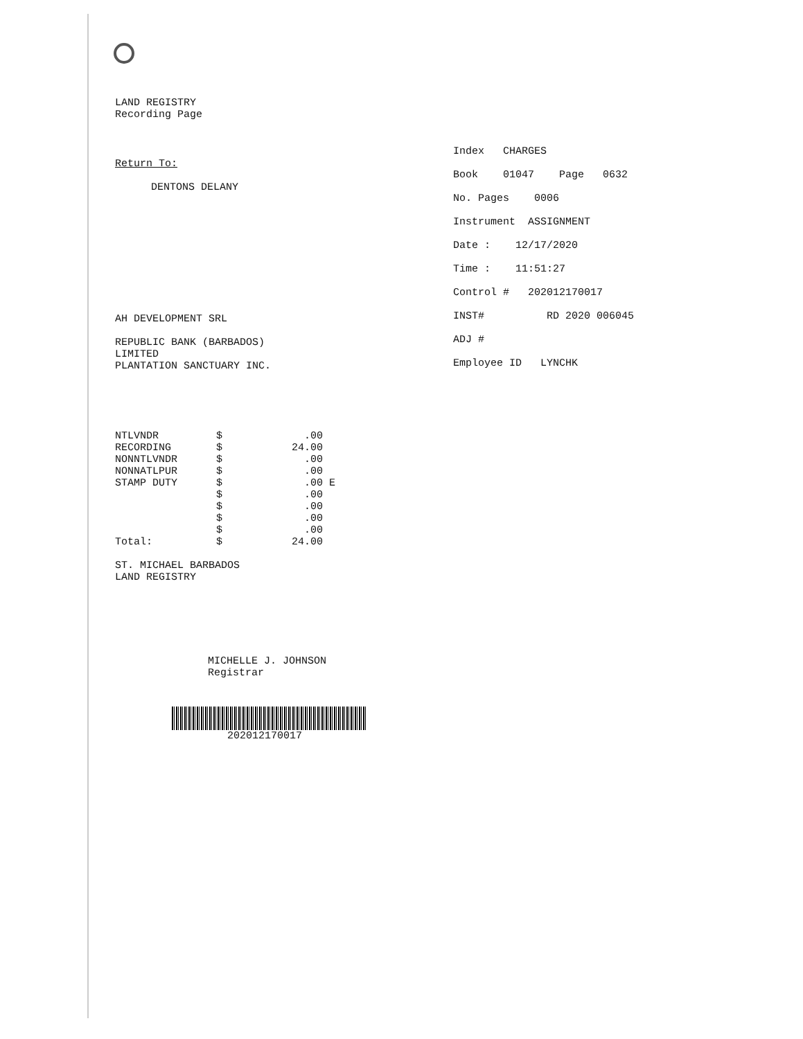LAND REGISTRY
Recording Page
Return To:
DENTONS DELANY
AH DEVELOPMENT SRL
REPUBLIC BANK (BARBADOS)
LIMITED
PLANTATION SANCTUARY INC.
| NTLVNDR | $ | .00 | |
| RECORDING | $ | 24.00 | |
| NONNTLVNDR | $ | .00 | |
| NONNATLPUR | $ | .00 | |
| STAMP DUTY | $ | .00 | E |
| | $ | .00 | |
| | $ | .00 | |
| | $ | .00 | |
| | $ | .00 | |
| Total: | $ | 24.00 | |
ST. MICHAEL BARBADOS
LAND REGISTRY
MICHELLE J. JOHNSON
Registrar
202012170017
Index CHARGES
Book 01047 Page 0632
No. Pages 0006
Instrument ASSIGNMENT
Date : 12/17/2020
Time : 11:51:27
Control # 202012170017
INST# RD 2020 006045
ADJ #
Employee ID LYNCHK